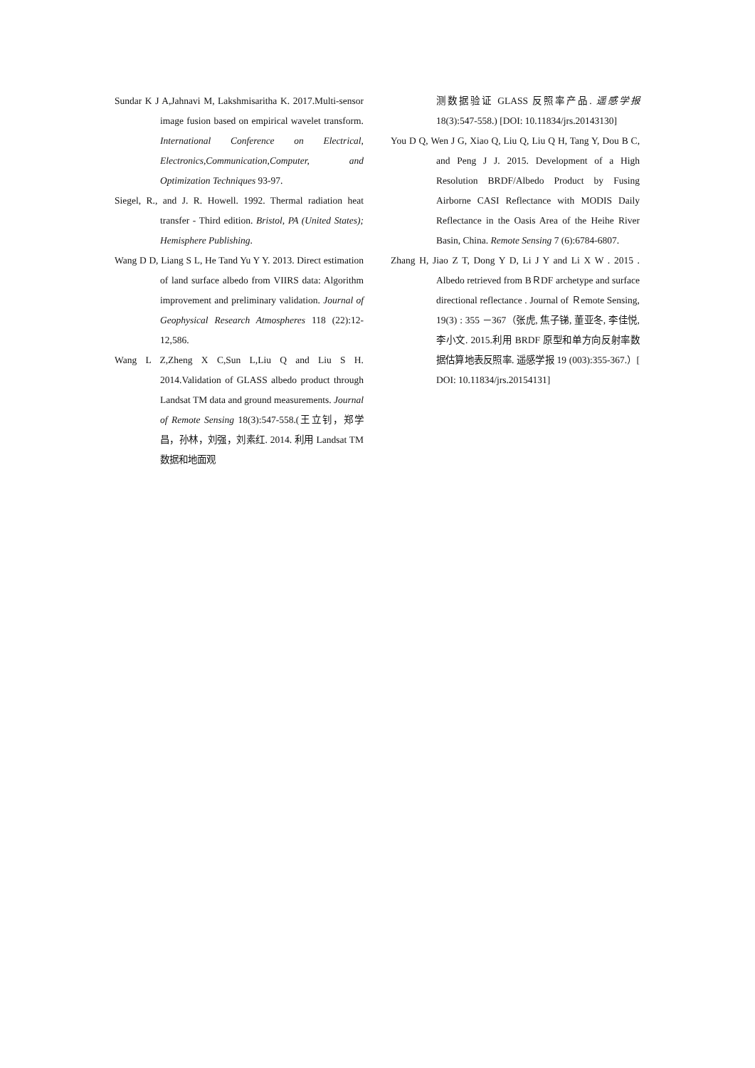Sundar K J A,Jahnavi M, Lakshmisaritha K. 2017.Multi-sensor image fusion based on empirical wavelet transform. International Conference on Electrical, Electronics,Communication,Computer, and Optimization Techniques 93-97.
Siegel, R., and J. R. Howell. 1992. Thermal radiation heat transfer - Third edition. Bristol, PA (United States); Hemisphere Publishing.
Wang D D, Liang S L, He Tand Yu Y Y. 2013. Direct estimation of land surface albedo from VIIRS data: Algorithm improvement and preliminary validation. Journal of Geophysical Research Atmospheres 118 (22):12-12,586.
Wang L Z,Zheng X C,Sun L,Liu Q and Liu S H. 2014.Validation of GLASS albedo product through Landsat TM data and ground measurements. Journal of Remote Sensing 18(3):547-558.(王立钊，郑学昌，孙林，刘强，刘素红. 2014. 利用 Landsat TM 数据和地面观
测数据验证 GLASS 反照率产品. 遥感学报 18(3):547-558.) [DOI: 10.11834/jrs.20143130]
You D Q, Wen J G, Xiao Q, Liu Q, Liu Q H, Tang Y, Dou B C, and Peng J J. 2015. Development of a High Resolution BRDF/Albedo Product by Fusing Airborne CASI Reflectance with MODIS Daily Reflectance in the Oasis Area of the Heihe River Basin, China. Remote Sensing 7 (6):6784-6807.
Zhang H, Jiao Z T, Dong Y D, Li J Y and Li X W . 2015 . Albedo retrieved from BＲDF archetype and surface directional reflectance . Journal of Ｒemote Sensing, 19(3) : 355 －367（张虎, 焦子锑, 董亚冬, 李佳悦,李小文. 2015.利用 BRDF 原型和单方向反射率数据估算地表反照率. 遥感学报 19 (003):355-367.）[ DOI: 10.11834/jrs.20154131]